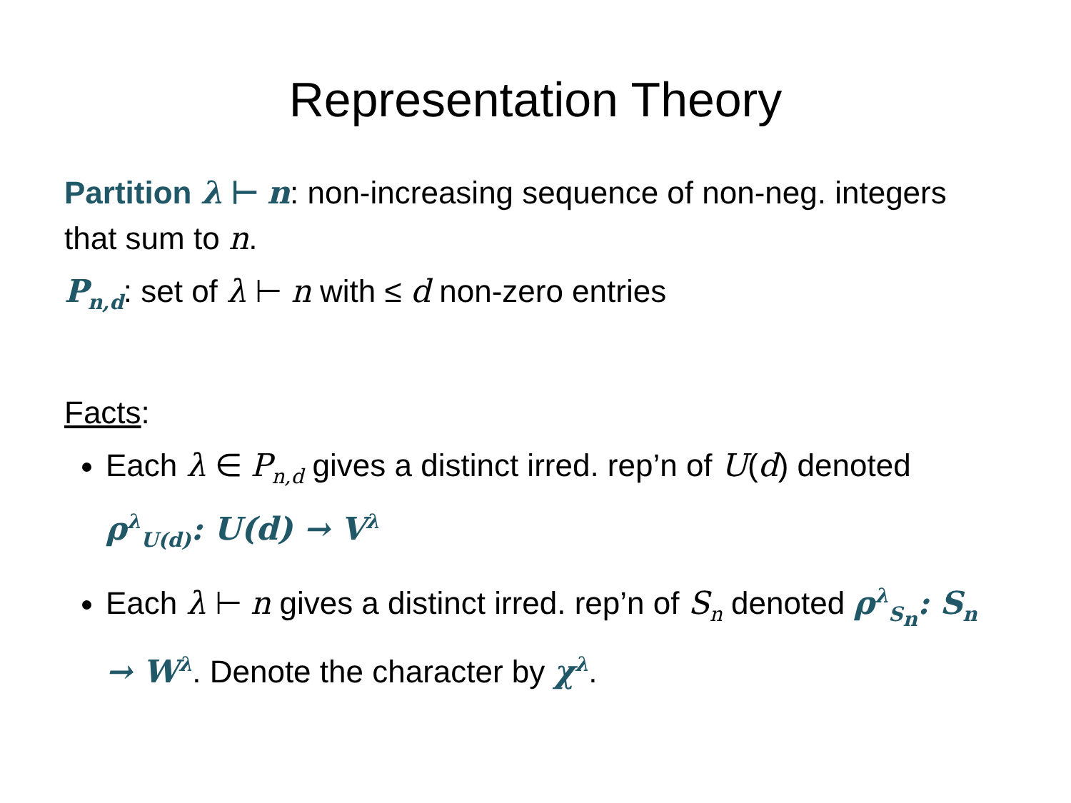Representation Theory
Partition λ ⊢ n: non-increasing sequence of non-neg. integers that sum to n.
P<sub>n,d</sub>: set of λ ⊢ n with ≤ d non-zero entries
Facts:
Each λ ∈ P<sub>n,d</sub> gives a distinct irred. rep’n of U(d) denoted ρ<sup>λ</sup><sub>U(d)</sub>: U(d) → V<sup>λ</sup>
Each λ ⊢ n gives a distinct irred. rep’n of S<sub>n</sub> denoted ρ<sup>λ</sup><sub>S<sub>n</sub></sub>: S<sub>n</sub> → W<sup>λ</sup>. Denote the character by χ<sup>λ</sup>.